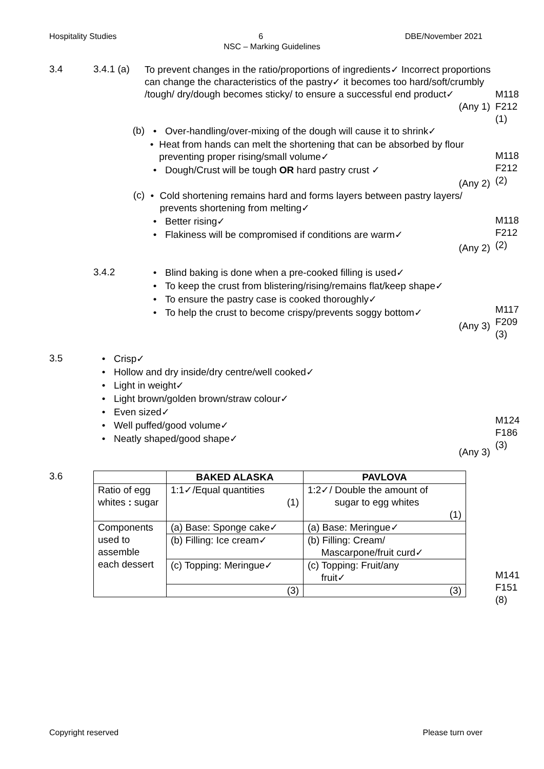Hospitality Studies 6 DBE/November 2021
NSC – Marking Guidelines
3.4 3.4.1 (a)
To prevent changes in the ratio/proportions of ingredients✓ Incorrect proportions can change the characteristics of the pastry✓ it becomes too hard/soft/crumbly /tough/ dry/dough becomes sticky/ to ensure a successful end product✓
(Any 1)
M118
F212
(1)
(b)
• Over-handling/over-mixing of the dough will cause it to shrink✓
• Heat from hands can melt the shortening that can be absorbed by flour preventing proper rising/small volume✓
• Dough/Crust will be tough OR hard pastry crust ✓
(Any 2)
M118
F212
(2)
(c)
• Cold shortening remains hard and forms layers between pastry layers/ prevents shortening from melting✓
• Better rising✓
• Flakiness will be compromised if conditions are warm✓
(Any 2)
M118
F212
(2)
3.4.2
• Blind baking is done when a pre-cooked filling is used✓
• To keep the crust from blistering/rising/remains flat/keep shape✓
• To ensure the pastry case is cooked thoroughly✓
• To help the crust to become crispy/prevents soggy bottom✓
(Any 3)
M117
F209
(3)
3.5
• Crisp✓
• Hollow and dry inside/dry centre/well cooked✓
• Light in weight✓
• Light brown/golden brown/straw colour✓
• Even sized✓
• Well puffed/good volume✓
• Neatly shaped/good shape✓
(Any 3)
M124
F186
(3)
3.6
| | BAKED ALASKA | PAVLOVA |
| --- | --- | --- |
| Ratio of egg whites : sugar | 1:1✓/Equal quantities (1) | 1:2✓/ Double the amount of sugar to egg whites (1) |
| Components used to assemble each dessert | (a) Base: Sponge cake✓ | (a) Base: Meringue✓ |
| | (b) Filling: Ice cream✓ | (b) Filling: Cream/ Mascarpone/fruit curd✓ |
| | (c) Topping: Meringue✓ | (c) Topping: Fruit/any fruit✓ |
| | (3) | (3) |
M141
F151
(8)
Copyright reserved Please turn over